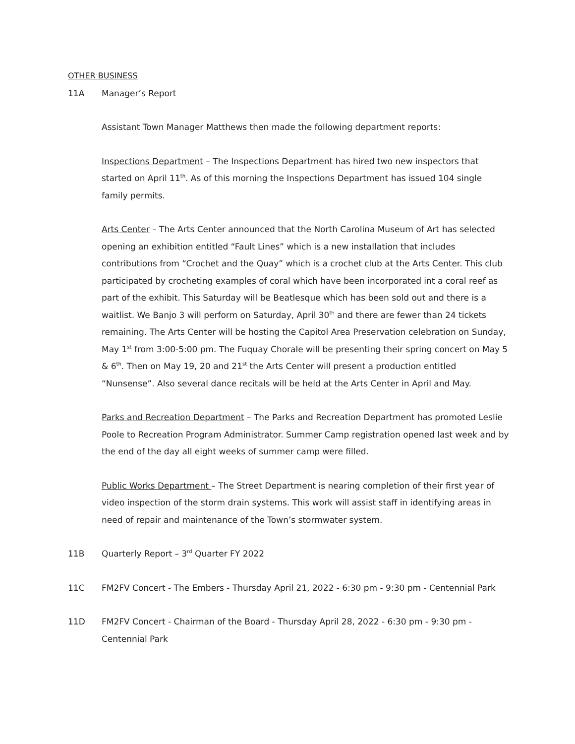OTHER BUSINESS
11A Manager’s Report
Assistant Town Manager Matthews then made the following department reports:
Inspections Department – The Inspections Department has hired two new inspectors that started on April 11<sup>th</sup>. As of this morning the Inspections Department has issued 104 single family permits.
Arts Center – The Arts Center announced that the North Carolina Museum of Art has selected opening an exhibition entitled “Fault Lines” which is a new installation that includes contributions from “Crochet and the Quay” which is a crochet club at the Arts Center. This club participated by crocheting examples of coral which have been incorporated int a coral reef as part of the exhibit. This Saturday will be Beatlesque which has been sold out and there is a waitlist. We Banjo 3 will perform on Saturday, April 30<sup>th</sup> and there are fewer than 24 tickets remaining. The Arts Center will be hosting the Capitol Area Preservation celebration on Sunday, May 1<sup>st</sup> from 3:00-5:00 pm. The Fuquay Chorale will be presenting their spring concert on May 5 & 6<sup>th</sup>. Then on May 19, 20 and 21<sup>st</sup> the Arts Center will present a production entitled “Nunsense”. Also several dance recitals will be held at the Arts Center in April and May.
Parks and Recreation Department – The Parks and Recreation Department has promoted Leslie Poole to Recreation Program Administrator. Summer Camp registration opened last week and by the end of the day all eight weeks of summer camp were filled.
Public Works Department – The Street Department is nearing completion of their first year of video inspection of the storm drain systems. This work will assist staff in identifying areas in need of repair and maintenance of the Town’s stormwater system.
11B Quarterly Report – 3<sup>rd</sup> Quarter FY 2022
11C FM2FV Concert - The Embers - Thursday April 21, 2022 - 6:30 pm - 9:30 pm - Centennial Park
11D FM2FV Concert - Chairman of the Board - Thursday April 28, 2022 - 6:30 pm - 9:30 pm - Centennial Park